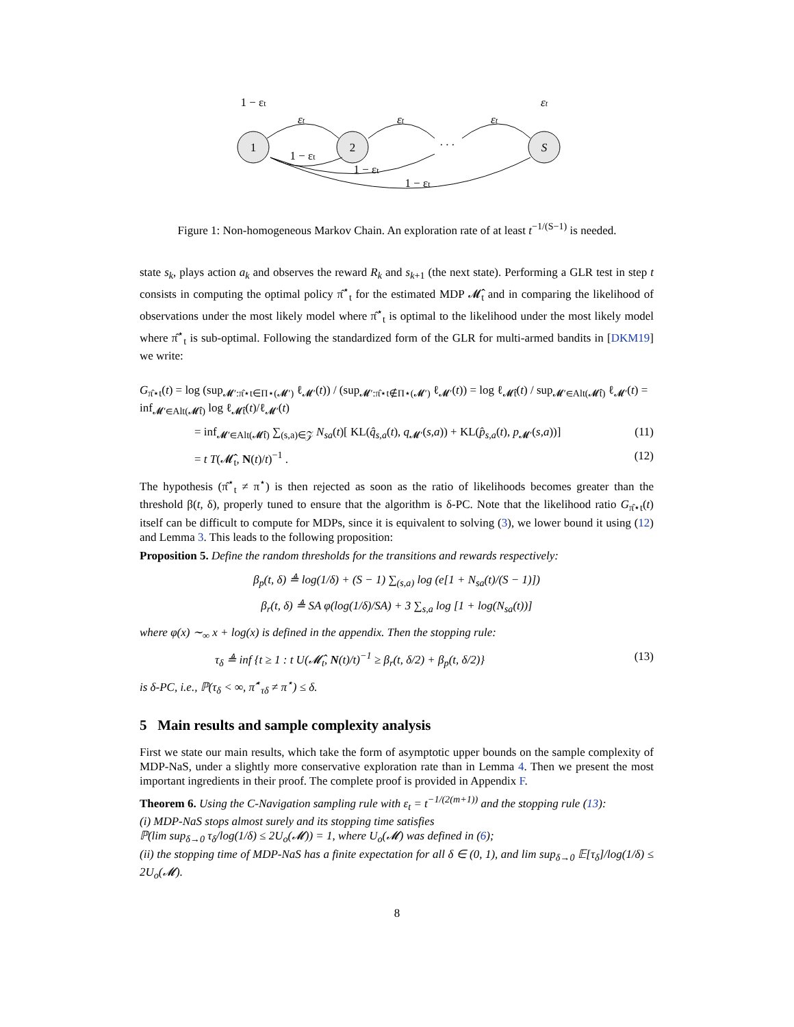1
2
S
· · ·
1 − εt
εt
εt
εt
εt
1 − εt
1 − εt
1 − εt
Figure 1: Non-homogeneous Markov Chain. An exploration rate of at least t<sup>−1/(S−1)</sup> is needed.
state s<sub>k</sub>, plays action a<sub>k</sub> and observes the reward R<sub>k</sub> and s<sub>k+1</sub> (the next state). Performing a GLR test in step t consists in computing the optimal policy π̂<sup>⋆</sup><sub>t</sub> for the estimated MDP 𝓜̂<sub>t</sub> and in comparing the likelihood of observations under the most likely model where π̂<sup>⋆</sup><sub>t</sub> is optimal to the likelihood under the most likely model where π̂<sup>⋆</sup><sub>t</sub> is sub-optimal. Following the standardized form of the GLR for multi-armed bandits in [DKM19] we write:
G<sub>π̂⋆t</sub>(t) = log (sup<sub>𝓜′:π̂⋆t∈Π⋆(𝓜′)</sub> ℓ<sub>𝓜′</sub>(t)) / (sup<sub>𝓜′:π̂⋆t∉Π⋆(𝓜′)</sub> ℓ<sub>𝓜′</sub>(t)) = log ℓ<sub>𝓜̂t</sub>(t) / sup<sub>𝓜′∈Alt(𝓜̂t)</sub> ℓ<sub>𝓜′</sub>(t) = inf<sub>𝓜′∈Alt(𝓜̂t)</sub> log ℓ<sub>𝓜̂t</sub>(t)/ℓ<sub>𝓜′</sub>(t)
= inf<sub>𝓜′∈Alt(𝓜̂t)</sub> ∑<sub>(s,a)∈𝒵</sub> N<sub>sa</sub>(t)[ KL(q̂<sub>s,a</sub>(t), q<sub>𝓜′</sub>(s,a)) + KL(p̂<sub>s,a</sub>(t), p<sub>𝓜′</sub>(s,a))] (11)
= t T(𝓜̂<sub>t</sub>, N(t)/t)<sup>−1</sup> . (12)
The hypothesis (π̂<sup>⋆</sup><sub>t</sub> ≠ π<sup>⋆</sup>) is then rejected as soon as the ratio of likelihoods becomes greater than the threshold β(t, δ), properly tuned to ensure that the algorithm is δ-PC. Note that the likelihood ratio G<sub>π̂⋆t</sub>(t) itself can be difficult to compute for MDPs, since it is equivalent to solving (3), we lower bound it using (12) and Lemma 3. This leads to the following proposition:
Proposition 5. Define the random thresholds for the transitions and rewards respectively:
β<sub>p</sub>(t, δ) ≜ log(1/δ) + (S − 1) ∑<sub>(s,a)</sub> log (e[1 + N<sub>sa</sub>(t)/(S − 1)])
β<sub>r</sub>(t, δ) ≜ SA φ(log(1/δ)/SA) + 3 ∑<sub>s,a</sub> log [1 + log(N<sub>sa</sub>(t))]
where φ(x) ∼<sub>∞</sub> x + log(x) is defined in the appendix. Then the stopping rule:
τ<sub>δ</sub> ≜ inf {t ≥ 1 : t U(𝓜̂<sub>t</sub>, N(t)/t)<sup>−1</sup> ≥ β<sub>r</sub>(t, δ/2) + β<sub>p</sub>(t, δ/2)} (13)
is δ-PC, i.e., ℙ(τ<sub>δ</sub> < ∞, π̂<sup>⋆</sup><sub>τδ</sub> ≠ π<sup>⋆</sup>) ≤ δ.
5 Main results and sample complexity analysis
First we state our main results, which take the form of asymptotic upper bounds on the sample complexity of MDP-NaS, under a slightly more conservative exploration rate than in Lemma 4. Then we present the most important ingredients in their proof. The complete proof is provided in Appendix F.
Theorem 6. Using the C-Navigation sampling rule with ε<sub>t</sub> = t<sup>−1/(2(m+1))</sup> and the stopping rule (13):
(i) MDP-NaS stops almost surely and its stopping time satisfies
ℙ(lim sup<sub>δ→0</sub> τ<sub>δ</sub>/log(1/δ) ≤ 2U<sub>o</sub>(𝓜)) = 1, where U<sub>o</sub>(𝓜) was defined in (6);
(ii) the stopping time of MDP-NaS has a finite expectation for all δ ∈ (0, 1), and lim sup<sub>δ→0</sub> 𝔼[τ<sub>δ</sub>]/log(1/δ) ≤ 2U<sub>o</sub>(𝓜).
8